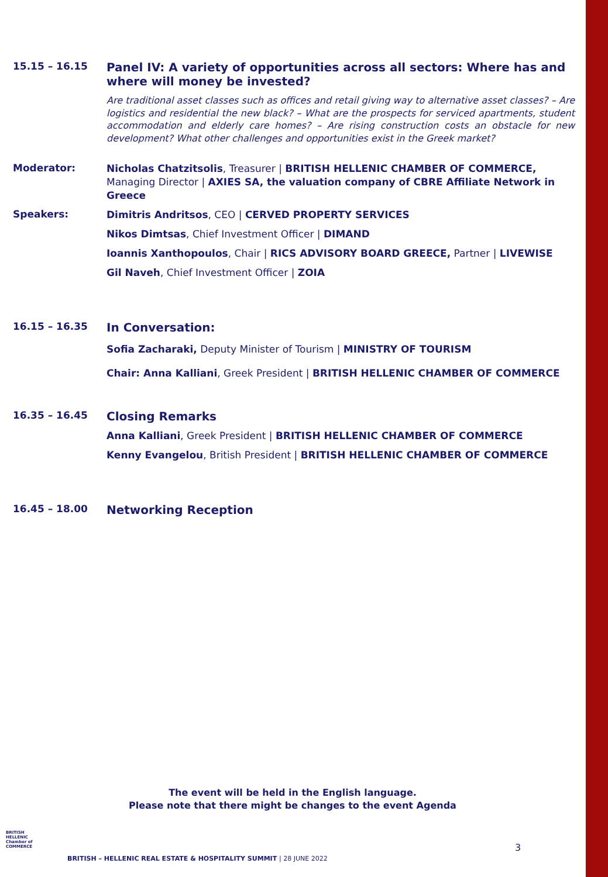15.15 – 16.15
Panel IV: A variety of opportunities across all sectors: Where has and where will money be invested?
Are traditional asset classes such as offices and retail giving way to alternative asset classes? – Are logistics and residential the new black? – What are the prospects for serviced apartments, student accommodation and elderly care homes? – Are rising construction costs an obstacle for new development? What other challenges and opportunities exist in the Greek market?
Moderator:
Nicholas Chatzitsolis, Treasurer | BRITISH HELLENIC CHAMBER OF COMMERCE, Managing Director | AXIES SA, the valuation company of CBRE Affiliate Network in Greece
Speakers:
Dimitris Andritsos, CEO | CERVED PROPERTY SERVICES
Nikos Dimtsas, Chief Investment Officer | DIMAND
Ioannis Xanthopoulos, Chair | RICS ADVISORY BOARD GREECE, Partner | LIVEWISE
Gil Naveh, Chief Investment Officer | ZOIA
16.15 – 16.35
In Conversation:
Sofia Zacharaki, Deputy Minister of Tourism | MINISTRY OF TOURISM
Chair: Anna Kalliani, Greek President | BRITISH HELLENIC CHAMBER OF COMMERCE
16.35 – 16.45
Closing Remarks
Anna Kalliani, Greek President | BRITISH HELLENIC CHAMBER OF COMMERCE
Kenny Evangelou, British President | BRITISH HELLENIC CHAMBER OF COMMERCE
16.45 – 18.00
Networking Reception
The event will be held in the English language.
Please note that there might be changes to the event Agenda
BRITISH HELLENIC Chamber of COMMERCE
3
BRITISH – HELLENIC REAL ESTATE & HOSPITALITY SUMMIT | 28 JUNE 2022